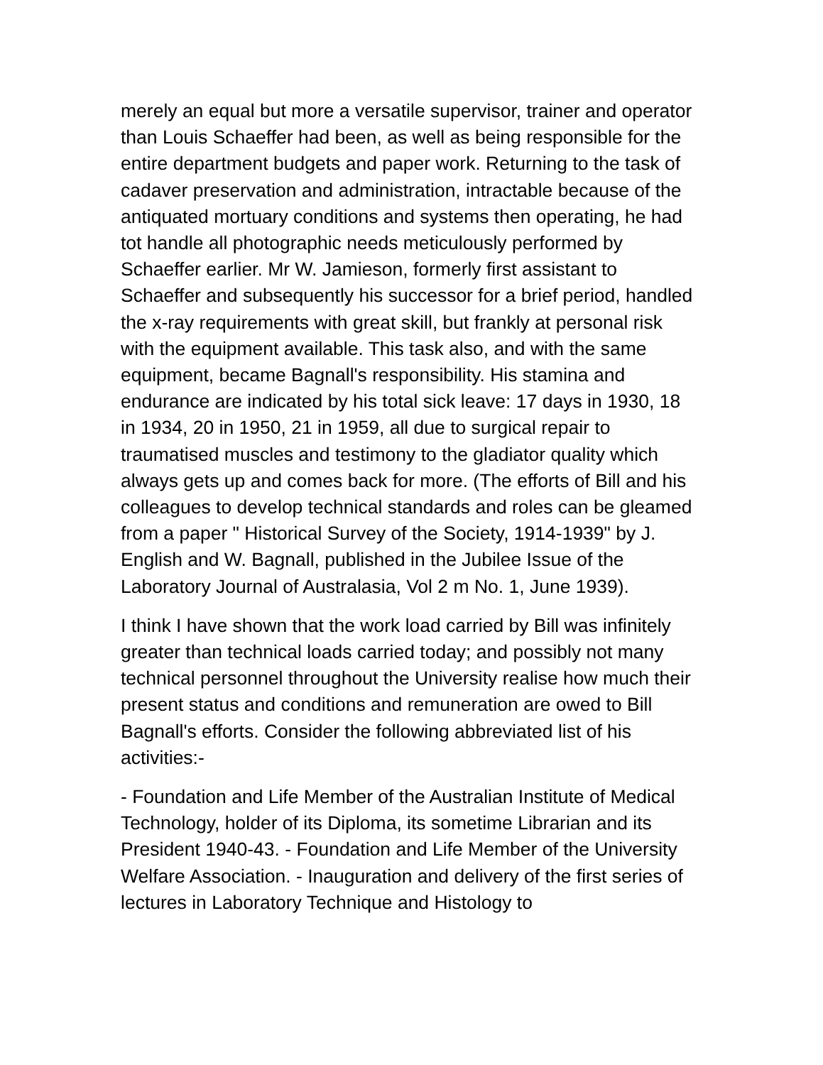merely an equal but more a versatile supervisor, trainer and operator than Louis Schaeffer had been, as well as being responsible for the entire department budgets and paper work. Returning to the task of cadaver preservation and administration, intractable because of the antiquated mortuary conditions and systems then operating, he had tot handle all photographic needs meticulously performed by Schaeffer earlier. Mr W. Jamieson, formerly first assistant to Schaeffer and subsequently his successor for a brief period, handled the x-ray requirements with great skill, but frankly at personal risk with the equipment available. This task also, and with the same equipment, became Bagnall's responsibility. His stamina and endurance are indicated by his total sick leave: 17 days in 1930, 18 in 1934, 20 in 1950, 21 in 1959, all due to surgical repair to traumatised muscles and testimony to the gladiator quality which always gets up and comes back for more. (The efforts of Bill and his colleagues to develop technical standards and roles can be gleamed from a paper " Historical Survey of the Society, 1914-1939" by J. English and W. Bagnall, published in the Jubilee Issue of the Laboratory Journal of Australasia, Vol 2 m No. 1, June 1939).
I think I have shown that the work load carried by Bill was infinitely greater than technical loads carried today; and possibly not many technical personnel throughout the University realise how much their present status and conditions and remuneration are owed to Bill Bagnall's efforts. Consider the following abbreviated list of his activities:-
- Foundation and Life Member of the Australian Institute of Medical Technology, holder of its Diploma, its sometime Librarian and its President 1940-43. - Foundation and Life Member of the University Welfare Association. - Inauguration and delivery of the first series of lectures in Laboratory Technique and Histology to